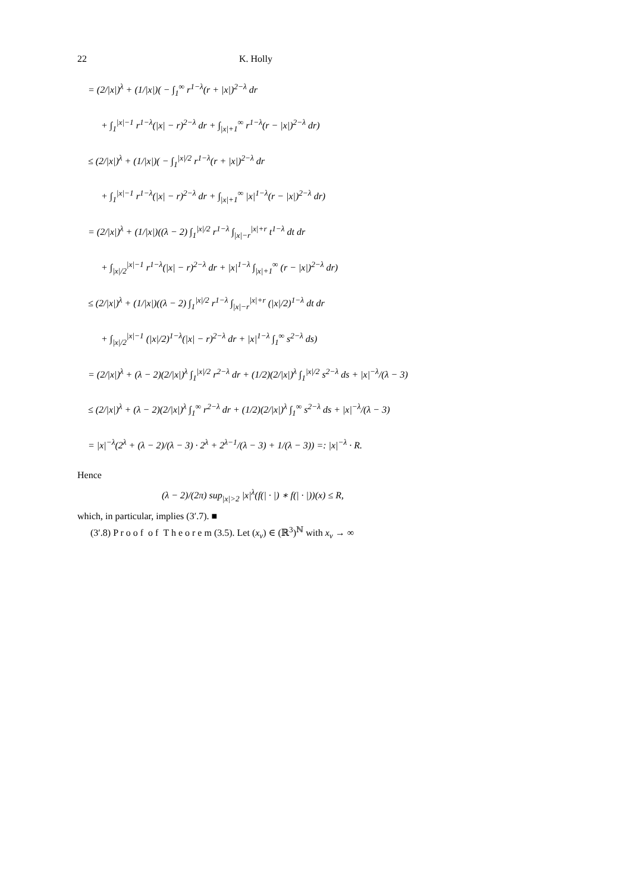22 K. Holly
= (2/|x|)<sup>λ</sup> + (1/|x|)( − ∫<sub>1</sub><sup>∞</sup> r<sup>1−λ</sup>(r + |x|)<sup>2−λ</sup> dr
+ ∫<sub>1</sub><sup>|x|−1</sup> r<sup>1−λ</sup>(|x| − r)<sup>2−λ</sup> dr + ∫<sub>|x|+1</sub><sup>∞</sup> r<sup>1−λ</sup>(r − |x|)<sup>2−λ</sup> dr)
≤ (2/|x|)<sup>λ</sup> + (1/|x|)( − ∫<sub>1</sub><sup>|x|/2</sup> r<sup>1−λ</sup>(r + |x|)<sup>2−λ</sup> dr
+ ∫<sub>1</sub><sup>|x|−1</sup> r<sup>1−λ</sup>(|x| − r)<sup>2−λ</sup> dr + ∫<sub>|x|+1</sub><sup>∞</sup> |x|<sup>1−λ</sup>(r − |x|)<sup>2−λ</sup> dr)
= (2/|x|)<sup>λ</sup> + (1/|x|)((λ − 2) ∫<sub>1</sub><sup>|x|/2</sup> r<sup>1−λ</sup> ∫<sub>|x|−r</sub><sup>|x|+r</sup> t<sup>1−λ</sup> dt dr
+ ∫<sub>|x|/2</sub><sup>|x|−1</sup> r<sup>1−λ</sup>(|x| − r)<sup>2−λ</sup> dr + |x|<sup>1−λ</sup> ∫<sub>|x|+1</sub><sup>∞</sup> (r − |x|)<sup>2−λ</sup> dr)
≤ (2/|x|)<sup>λ</sup> + (1/|x|)((λ − 2) ∫<sub>1</sub><sup>|x|/2</sup> r<sup>1−λ</sup> ∫<sub>|x|−r</sub><sup>|x|+r</sup> (|x|/2)<sup>1−λ</sup> dt dr
+ ∫<sub>|x|/2</sub><sup>|x|−1</sup> (|x|/2)<sup>1−λ</sup>(|x| − r)<sup>2−λ</sup> dr + |x|<sup>1−λ</sup> ∫<sub>1</sub><sup>∞</sup> s<sup>2−λ</sup> ds)
= (2/|x|)<sup>λ</sup> + (λ − 2)(2/|x|)<sup>λ</sup> ∫<sub>1</sub><sup>|x|/2</sup> r<sup>2−λ</sup> dr + (1/2)(2/|x|)<sup>λ</sup> ∫<sub>1</sub><sup>|x|/2</sup> s<sup>2−λ</sup> ds + |x|<sup>−λ</sup>/(λ − 3)
≤ (2/|x|)<sup>λ</sup> + (λ − 2)(2/|x|)<sup>λ</sup> ∫<sub>1</sub><sup>∞</sup> r<sup>2−λ</sup> dr + (1/2)(2/|x|)<sup>λ</sup> ∫<sub>1</sub><sup>∞</sup> s<sup>2−λ</sup> ds + |x|<sup>−λ</sup>/(λ − 3)
= |x|<sup>−λ</sup>(2<sup>λ</sup> + (λ − 2)/(λ − 3) · 2<sup>λ</sup> + 2<sup>λ−1</sup>/(λ − 3) + 1/(λ − 3)) =: |x|<sup>−λ</sup> · R.
Hence
(λ − 2)/(2π) sup<sub>|x|>2</sub> |x|<sup>λ</sup>(f(| · |) ∗ f(| · |))(x) ≤ R,
which, in particular, implies (3′.7). ■
(3′.8) P r o o f o f T h e o r e m (3.5). Let (x<sub>ν</sub>) ∈ (ℝ<sup>3</sup>)<sup>ℕ</sup> with x<sub>ν</sub> → ∞